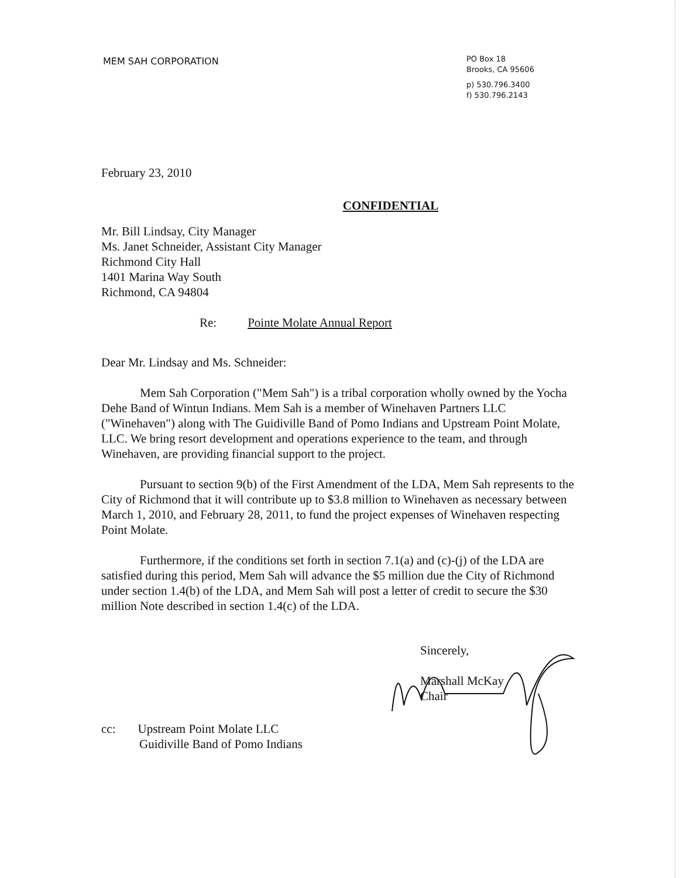MEM SAH CORPORATION
PO Box 18
Brooks, CA 95606
p) 530.796.3400
f) 530.796.2143
February 23, 2010
CONFIDENTIAL
Mr. Bill Lindsay, City Manager
Ms. Janet Schneider, Assistant City Manager
Richmond City Hall
1401 Marina Way South
Richmond, CA 94804
Re: Pointe Molate Annual Report
Dear Mr. Lindsay and Ms. Schneider:
Mem Sah Corporation ("Mem Sah") is a tribal corporation wholly owned by the Yocha Dehe Band of Wintun Indians. Mem Sah is a member of Winehaven Partners LLC ("Winehaven") along with The Guidiville Band of Pomo Indians and Upstream Point Molate, LLC. We bring resort development and operations experience to the team, and through Winehaven, are providing financial support to the project.
Pursuant to section 9(b) of the First Amendment of the LDA, Mem Sah represents to the City of Richmond that it will contribute up to $3.8 million to Winehaven as necessary between March 1, 2010, and February 28, 2011, to fund the project expenses of Winehaven respecting Point Molate.
Furthermore, if the conditions set forth in section 7.1(a) and (c)-(j) of the LDA are satisfied during this period, Mem Sah will advance the $5 million due the City of Richmond under section 1.4(b) of the LDA, and Mem Sah will post a letter of credit to secure the $30 million Note described in section 1.4(c) of the LDA.
Sincerely,
Marshall McKay
Chair
cc: Upstream Point Molate LLC
Guidiville Band of Pomo Indians